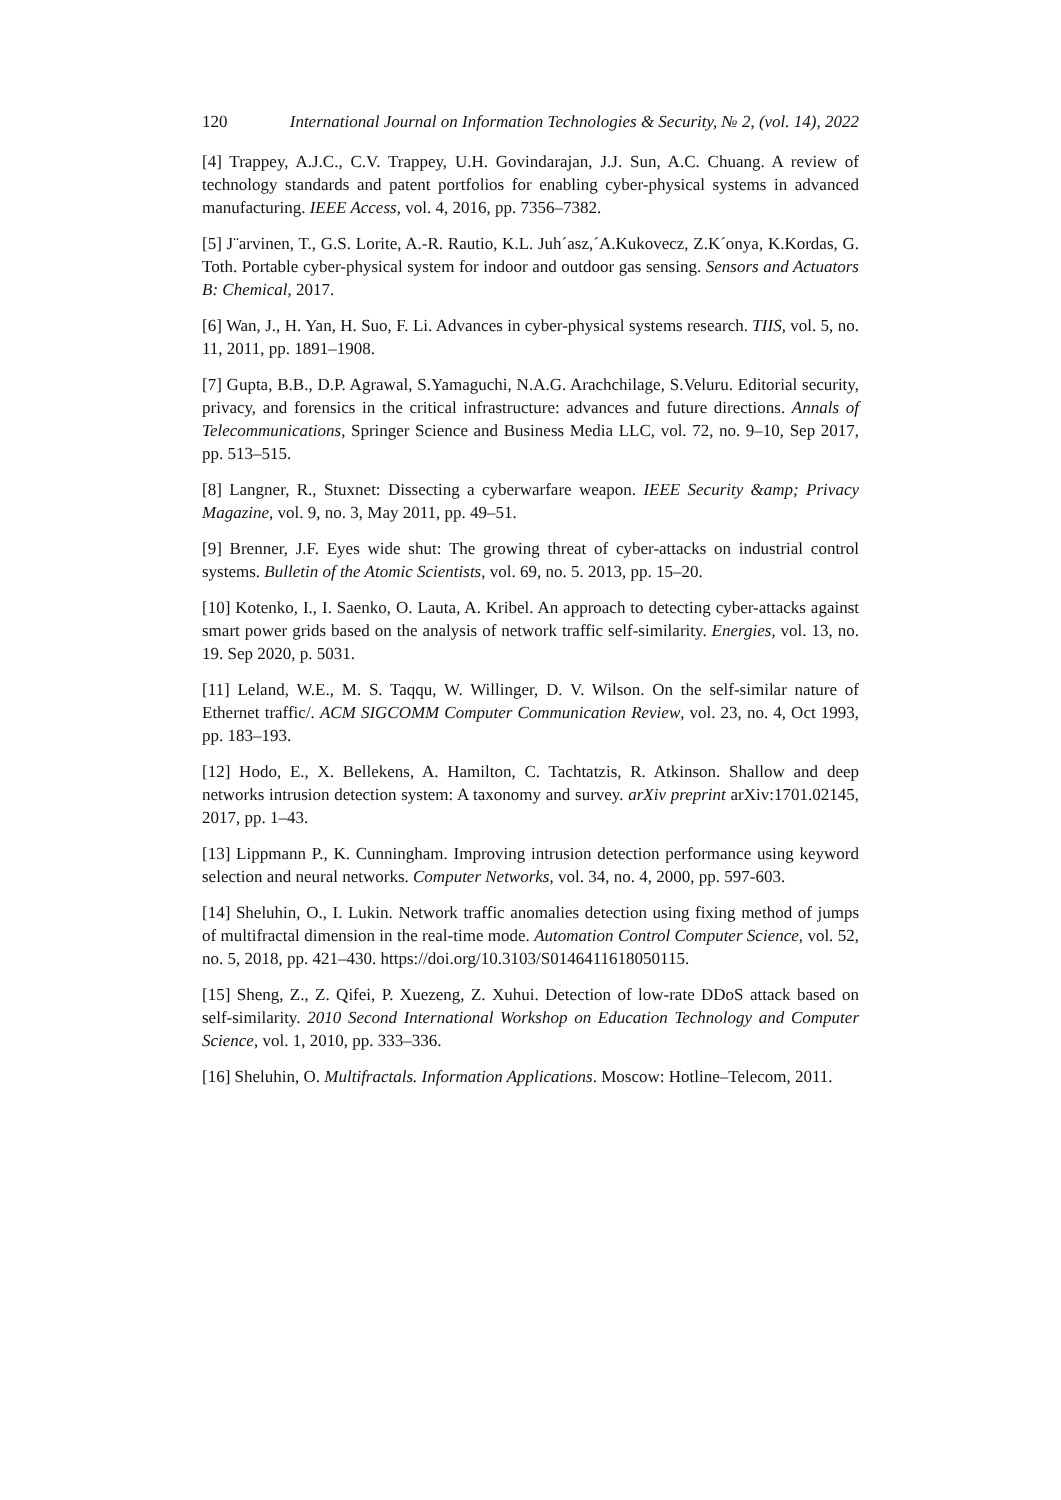120 International Journal on Information Technologies & Security, № 2, (vol. 14), 2022
[4] Trappey, A.J.C., C.V. Trappey, U.H. Govindarajan, J.J. Sun, A.C. Chuang. A review of technology standards and patent portfolios for enabling cyber-physical systems in advanced manufacturing. IEEE Access, vol. 4, 2016, pp. 7356–7382.
[5] J¨arvinen, T., G.S. Lorite, A.-R. Rautio, K.L. Juh´asz,´A.Kukovecz, Z.K´onya, K.Kordas, G. Toth. Portable cyber-physical system for indoor and outdoor gas sensing. Sensors and Actuators B: Chemical, 2017.
[6] Wan, J., H. Yan, H. Suo, F. Li. Advances in cyber-physical systems research. TIIS, vol. 5, no. 11, 2011, pp. 1891–1908.
[7] Gupta, B.B., D.P. Agrawal, S.Yamaguchi, N.A.G. Arachchilage, S.Veluru. Editorial security, privacy, and forensics in the critical infrastructure: advances and future directions. Annals of Telecommunications, Springer Science and Business Media LLC, vol. 72, no. 9–10, Sep 2017, pp. 513–515.
[8] Langner, R., Stuxnet: Dissecting a cyberwarfare weapon. IEEE Security &amp; Privacy Magazine, vol. 9, no. 3, May 2011, pp. 49–51.
[9] Brenner, J.F. Eyes wide shut: The growing threat of cyber-attacks on industrial control systems. Bulletin of the Atomic Scientists, vol. 69, no. 5. 2013, pp. 15–20.
[10] Kotenko, I., I. Saenko, O. Lauta, A. Kribel. An approach to detecting cyber-attacks against smart power grids based on the analysis of network traffic self-similarity. Energies, vol. 13, no. 19. Sep 2020, p. 5031.
[11] Leland, W.E., M. S. Taqqu, W. Willinger, D. V. Wilson. On the self-similar nature of Ethernet traffic/. ACM SIGCOMM Computer Communication Review, vol. 23, no. 4, Oct 1993, pp. 183–193.
[12] Hodo, E., X. Bellekens, A. Hamilton, C. Tachtatzis, R. Atkinson. Shallow and deep networks intrusion detection system: A taxonomy and survey. arXiv preprint arXiv:1701.02145, 2017, pp. 1–43.
[13] Lippmann P., K. Cunningham. Improving intrusion detection performance using keyword selection and neural networks. Computer Networks, vol. 34, no. 4, 2000, pp. 597-603.
[14] Sheluhin, O., I. Lukin. Network traffic anomalies detection using fixing method of jumps of multifractal dimension in the real-time mode. Automation Control Computer Science, vol. 52, no. 5, 2018, pp. 421–430. https://doi.org/10.3103/S0146411618050115.
[15] Sheng, Z., Z. Qifei, P. Xuezeng, Z. Xuhui. Detection of low-rate DDoS attack based on self-similarity. 2010 Second International Workshop on Education Technology and Computer Science, vol. 1, 2010, pp. 333–336.
[16] Sheluhin, O. Multifractals. Information Applications. Moscow: Hotline–Telecom, 2011.